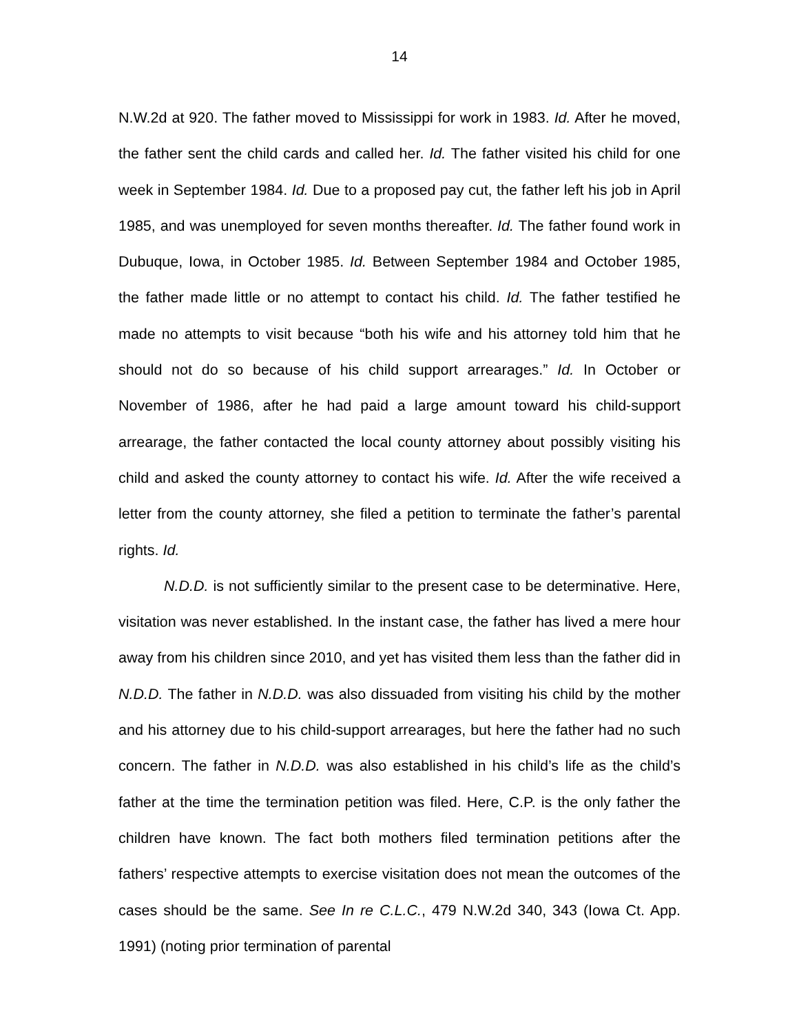14
N.W.2d at 920. The father moved to Mississippi for work in 1983. Id. After he moved, the father sent the child cards and called her. Id. The father visited his child for one week in September 1984. Id. Due to a proposed pay cut, the father left his job in April 1985, and was unemployed for seven months thereafter. Id. The father found work in Dubuque, Iowa, in October 1985. Id. Between September 1984 and October 1985, the father made little or no attempt to contact his child. Id. The father testified he made no attempts to visit because “both his wife and his attorney told him that he should not do so because of his child support arrearages.” Id. In October or November of 1986, after he had paid a large amount toward his child-support arrearage, the father contacted the local county attorney about possibly visiting his child and asked the county attorney to contact his wife. Id. After the wife received a letter from the county attorney, she filed a petition to terminate the father’s parental rights. Id.
N.D.D. is not sufficiently similar to the present case to be determinative. Here, visitation was never established. In the instant case, the father has lived a mere hour away from his children since 2010, and yet has visited them less than the father did in N.D.D. The father in N.D.D. was also dissuaded from visiting his child by the mother and his attorney due to his child-support arrearages, but here the father had no such concern. The father in N.D.D. was also established in his child’s life as the child’s father at the time the termination petition was filed. Here, C.P. is the only father the children have known. The fact both mothers filed termination petitions after the fathers’ respective attempts to exercise visitation does not mean the outcomes of the cases should be the same. See In re C.L.C., 479 N.W.2d 340, 343 (Iowa Ct. App. 1991) (noting prior termination of parental